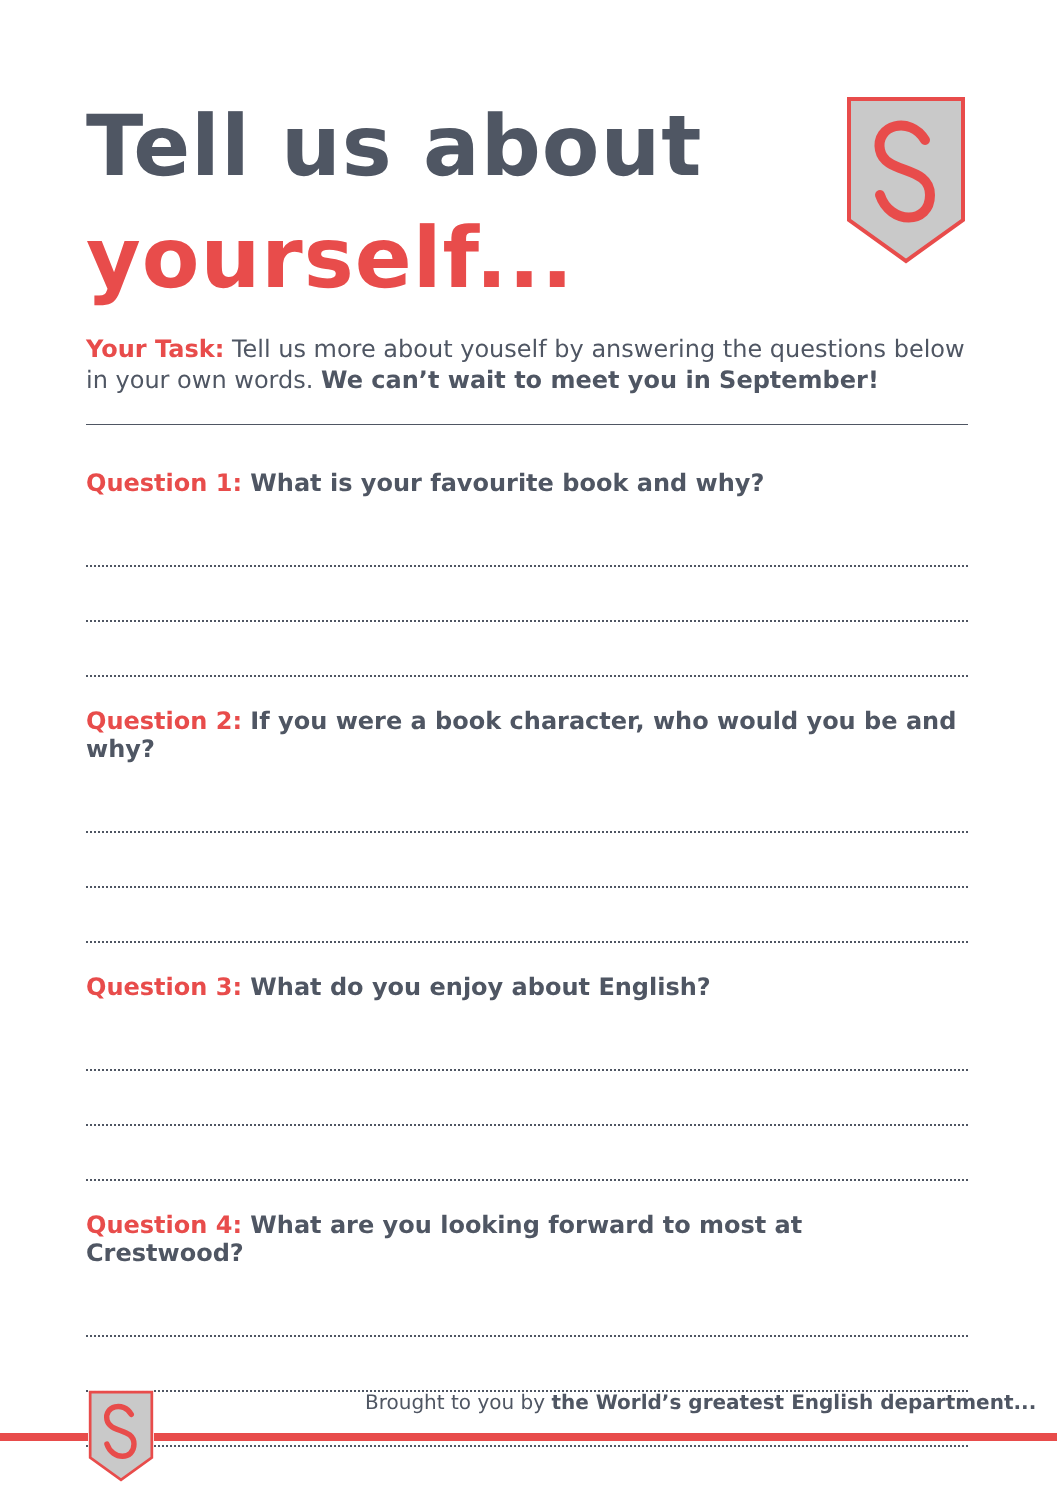Tell us about
yourself...
Your Task: Tell us more about youself by answering the questions below in your own words. We can’t wait to meet you in September!
Question 1: What is your favourite book and why?
Question 2: If you were a book character, who would you be and why?
Question 3: What do you enjoy about English?
Question 4: What are you looking forward to most at Crestwood?
Brought to you by the World’s greatest English department...